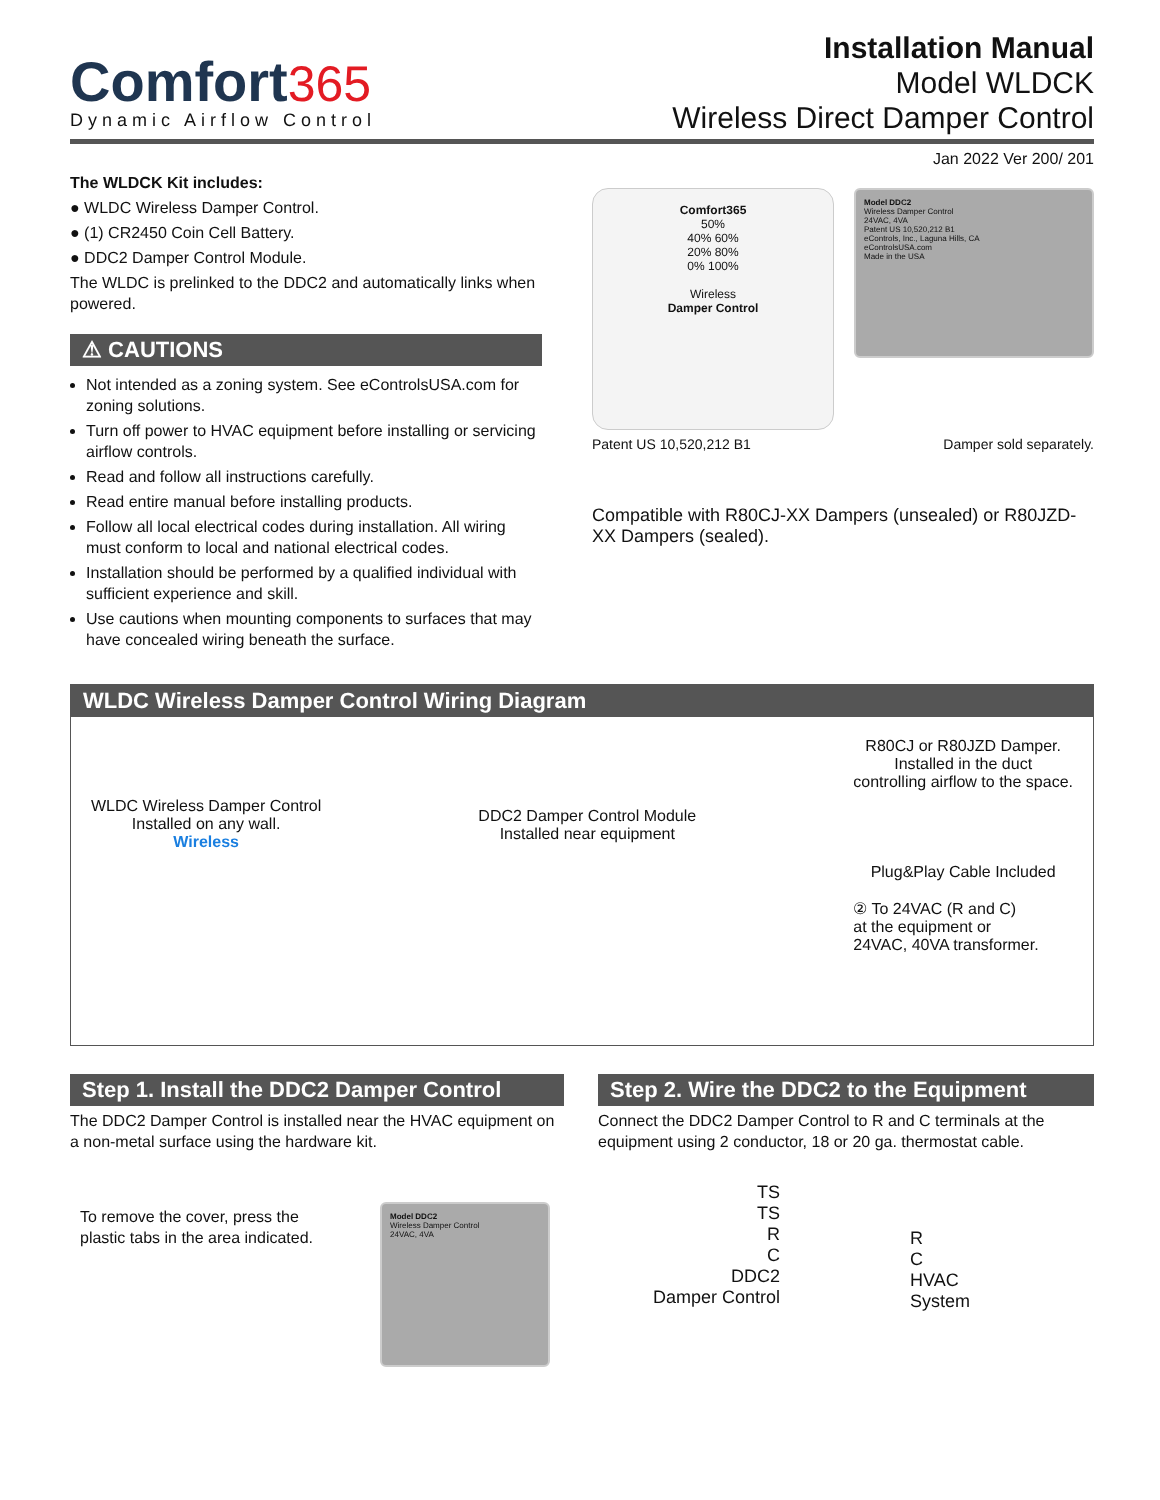Comfort365
Dynamic Airflow Control
Installation Manual
Model WLDCK
Wireless Direct Damper Control
Jan 2022 Ver 200/ 201
The WLDCK Kit includes:
● WLDC Wireless Damper Control.
● (1) CR2450 Coin Cell Battery.
● DDC2 Damper Control Module.
The WLDC is prelinked to the DDC2 and automatically links when powered.
⚠ CAUTIONS
Not intended as a zoning system. See eControlsUSA.com for zoning solutions.
Turn off power to HVAC equipment before installing or servicing airflow controls.
Read and follow all instructions carefully.
Read entire manual before installing products.
Follow all local electrical codes during installation. All wiring must conform to local and national electrical codes.
Installation should be performed by a qualified individual with sufficient experience and skill.
Use cautions when mounting components to surfaces that may have concealed wiring beneath the surface.
Comfort365
50%
40% 60%
20% 80%
0% 100%
Wireless
Damper Control
Model DDC2
Wireless Damper Control
24VAC, 4VA
Patent US 10,520,212 B1
eControls, Inc., Laguna Hills, CA
eControlsUSA.com
Made in the USA
Patent US 10,520,212 B1 Damper sold separately.
Compatible with R80CJ-XX Dampers (unsealed) or R80JZD-XX Dampers (sealed).
WLDC Wireless Damper Control Wiring Diagram
WLDC Wireless Damper Control
Installed on any wall.
Wireless
DDC2 Damper Control Module
Installed near equipment
R80CJ or R80JZD Damper.
Installed in the duct
controlling airflow to the space.
Plug&Play Cable Included
② To 24VAC (R and C)
at the equipment or
24VAC, 40VA transformer.
Step 1. Install the DDC2 Damper Control
The DDC2 Damper Control is installed near the HVAC equipment on a non-metal surface using the hardware kit.
To remove the cover, press the plastic tabs in the area indicated.
Model DDC2
Wireless Damper Control
24VAC, 4VA
Step 2. Wire the DDC2 to the Equipment
Connect the DDC2 Damper Control to R and C terminals at the equipment using 2 conductor, 18 or 20 ga. thermostat cable.
TS
TS
R
C
DDC2
Damper Control
R
C
HVAC
System